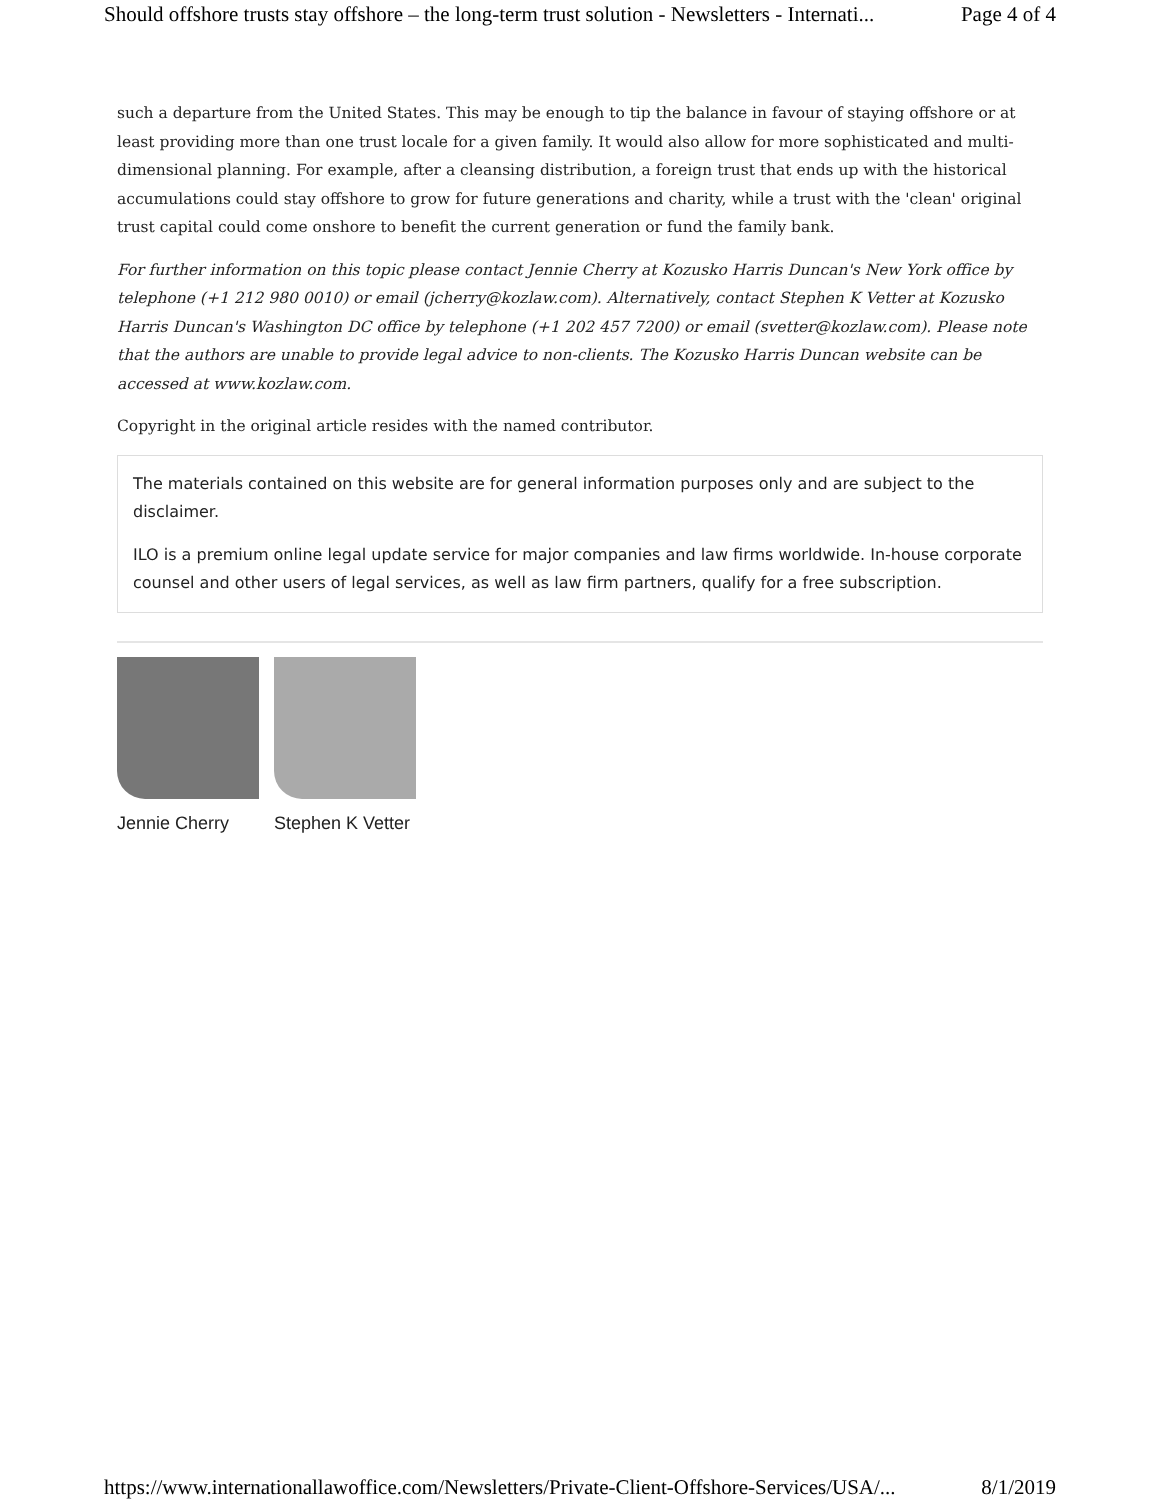Should offshore trusts stay offshore – the long-term trust solution - Newsletters - Internati... Page 4 of 4
such a departure from the United States. This may be enough to tip the balance in favour of staying offshore or at least providing more than one trust locale for a given family. It would also allow for more sophisticated and multi-dimensional planning. For example, after a cleansing distribution, a foreign trust that ends up with the historical accumulations could stay offshore to grow for future generations and charity, while a trust with the 'clean' original trust capital could come onshore to benefit the current generation or fund the family bank.
For further information on this topic please contact Jennie Cherry at Kozusko Harris Duncan's New York office by telephone (+1 212 980 0010) or email (jcherry@kozlaw.com). Alternatively, contact Stephen K Vetter at Kozusko Harris Duncan's Washington DC office by telephone (+1 202 457 7200) or email (svetter@kozlaw.com). Please note that the authors are unable to provide legal advice to non-clients. The Kozusko Harris Duncan website can be accessed at www.kozlaw.com.
Copyright in the original article resides with the named contributor.
The materials contained on this website are for general information purposes only and are subject to the disclaimer.
ILO is a premium online legal update service for major companies and law firms worldwide. In-house corporate counsel and other users of legal services, as well as law firm partners, qualify for a free subscription.
Jennie Cherry Stephen K Vetter
https://www.internationallawoffice.com/Newsletters/Private-Client-Offshore-Services/USA/... 8/1/2019